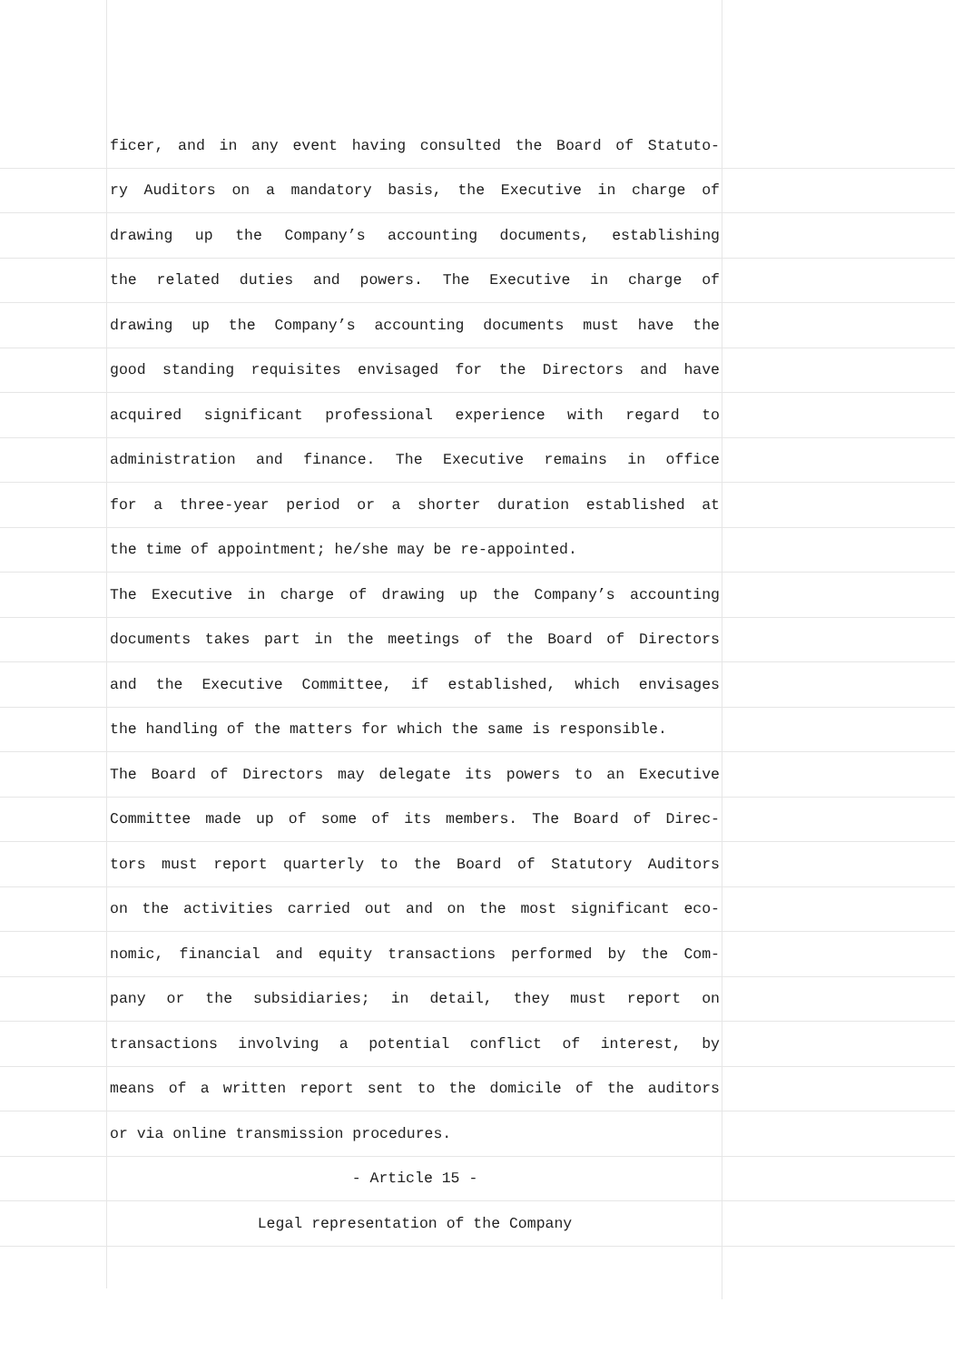ficer, and in any event having consulted the Board of Statuto-
ry Auditors on a mandatory basis, the Executive in charge of
drawing up the Company’s accounting documents, establishing
the related duties and powers. The Executive in charge of
drawing up the Company’s accounting documents must have the
good standing requisites envisaged for the Directors and have
acquired significant professional experience with regard to
administration and finance. The Executive remains in office
for a three-year period or a shorter duration established at
the time of appointment; he/she may be re-appointed.
The Executive in charge of drawing up the Company’s accounting
documents takes part in the meetings of the Board of Directors
and the Executive Committee, if established, which envisages
the handling of the matters for which the same is responsible.
The Board of Directors may delegate its powers to an Executive
Committee made up of some of its members. The Board of Direc-
tors must report quarterly to the Board of Statutory Auditors
on the activities carried out and on the most significant eco-
nomic, financial and equity transactions performed by the Com-
pany or the subsidiaries; in detail, they must report on
transactions involving a potential conflict of interest, by
means of a written report sent to the domicile of the auditors
or via online transmission procedures.
- Article 15 -
Legal representation of the Company